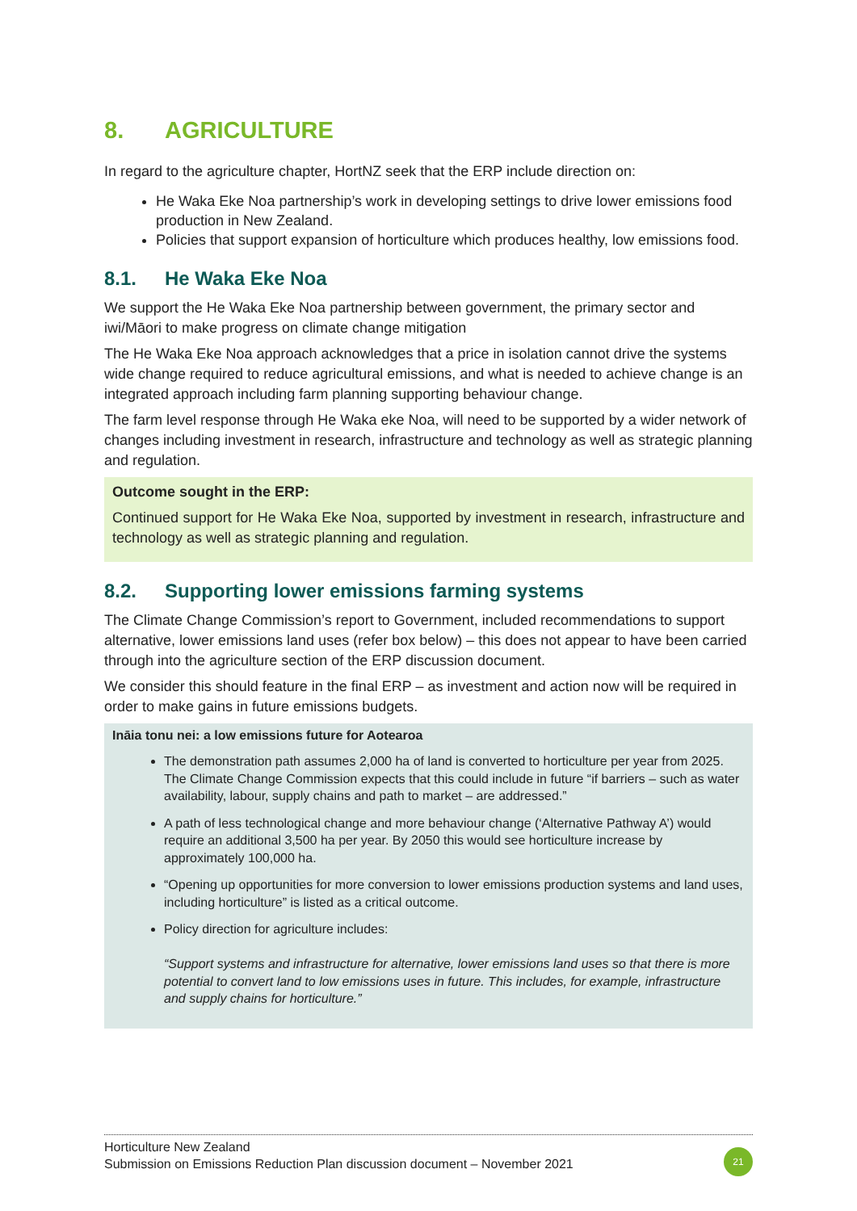8. AGRICULTURE
In regard to the agriculture chapter, HortNZ seek that the ERP include direction on:
He Waka Eke Noa partnership’s work in developing settings to drive lower emissions food production in New Zealand.
Policies that support expansion of horticulture which produces healthy, low emissions food.
8.1. He Waka Eke Noa
We support the He Waka Eke Noa partnership between government, the primary sector and iwi/Māori to make progress on climate change mitigation
The He Waka Eke Noa approach acknowledges that a price in isolation cannot drive the systems wide change required to reduce agricultural emissions, and what is needed to achieve change is an integrated approach including farm planning supporting behaviour change.
The farm level response through He Waka eke Noa, will need to be supported by a wider network of changes including investment in research, infrastructure and technology as well as strategic planning and regulation.
Outcome sought in the ERP:
Continued support for He Waka Eke Noa, supported by investment in research, infrastructure and technology as well as strategic planning and regulation.
8.2. Supporting lower emissions farming systems
The Climate Change Commission’s report to Government, included recommendations to support alternative, lower emissions land uses (refer box below) – this does not appear to have been carried through into the agriculture section of the ERP discussion document.
We consider this should feature in the final ERP – as investment and action now will be required in order to make gains in future emissions budgets.
Ināia tonu nei: a low emissions future for Aotearoa
The demonstration path assumes 2,000 ha of land is converted to horticulture per year from 2025. The Climate Change Commission expects that this could include in future “if barriers – such as water availability, labour, supply chains and path to market – are addressed.”
A path of less technological change and more behaviour change (‘Alternative Pathway A’) would require an additional 3,500 ha per year. By 2050 this would see horticulture increase by approximately 100,000 ha.
“Opening up opportunities for more conversion to lower emissions production systems and land uses, including horticulture” is listed as a critical outcome.
Policy direction for agriculture includes:
“Support systems and infrastructure for alternative, lower emissions land uses so that there is more potential to convert land to low emissions uses in future. This includes, for example, infrastructure and supply chains for horticulture.”
Horticulture New Zealand
Submission on Emissions Reduction Plan discussion document – November 2021
21